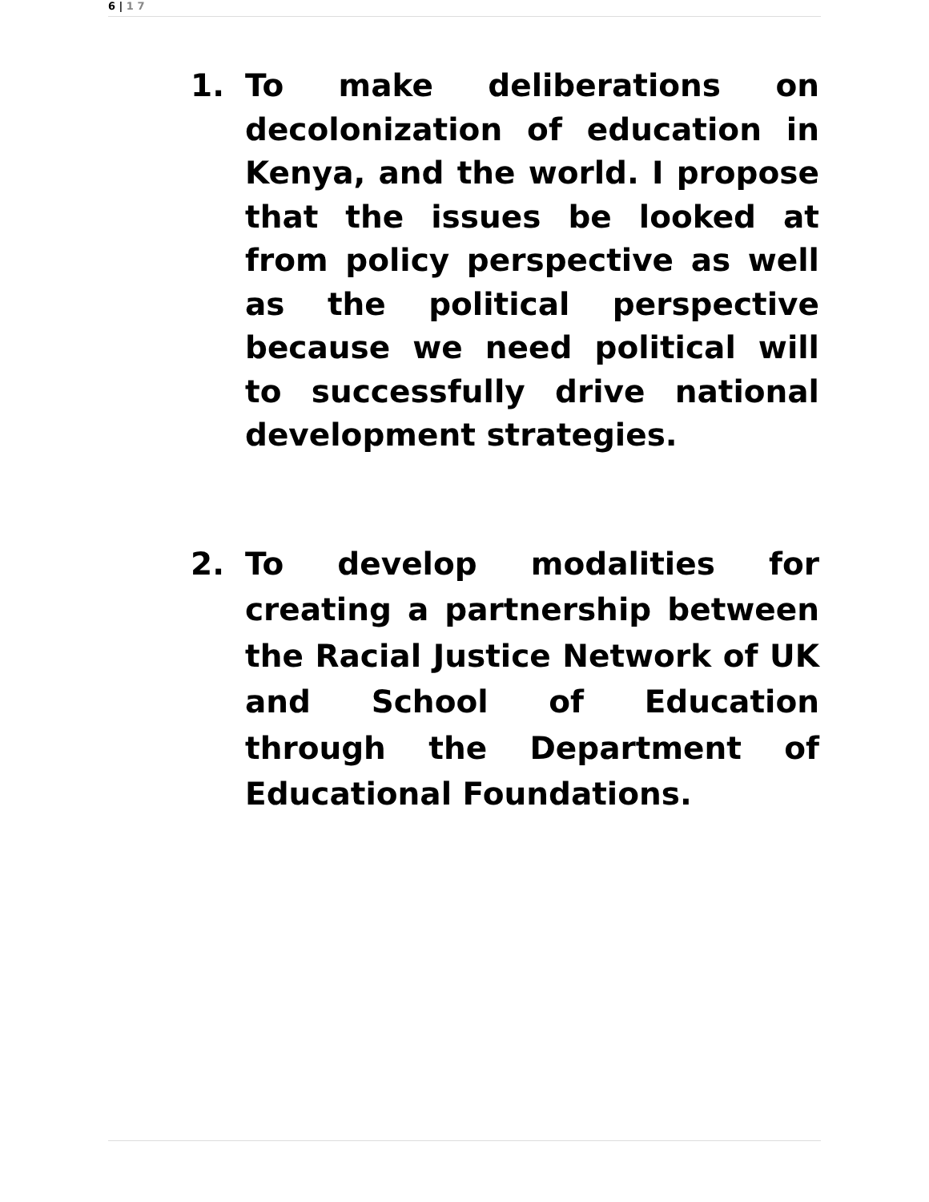6 | 1 7
1. To make deliberations on decolonization of education in Kenya, and the world. I propose that the issues be looked at from policy perspective as well as the political perspective because we need political will to successfully drive national development strategies.
2. To develop modalities for creating a partnership between the Racial Justice Network of UK and School of Education through the Department of Educational Foundations.